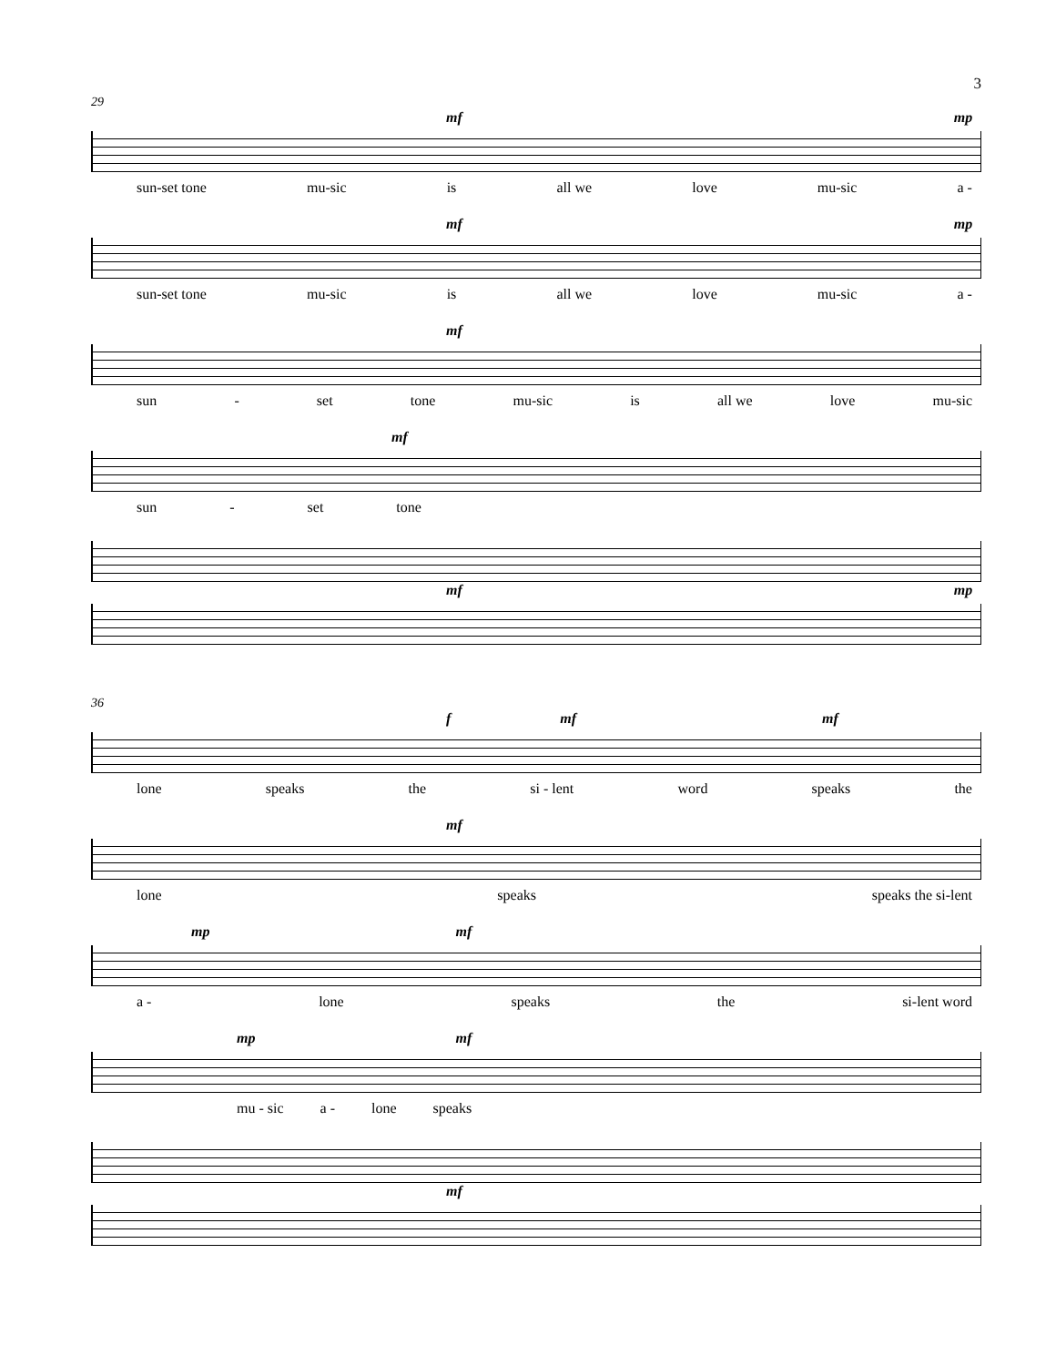3
29
mf mp
sun-set tone mu-sic is all we love mu-sic a -
mf mp
sun-set tone mu-sic is all we love mu-sic a -
mf
sun - set tone mu-sic is all we love mu-sic
mf
sun - set tone
mf mp
36
f mf mf
lone speaks the si - lent word speaks the
mf
lone speaks speaks the si-lent
mp mf
a - lone speaks the si-lent word
mp mf
mu - sic a - lone speaks
mf